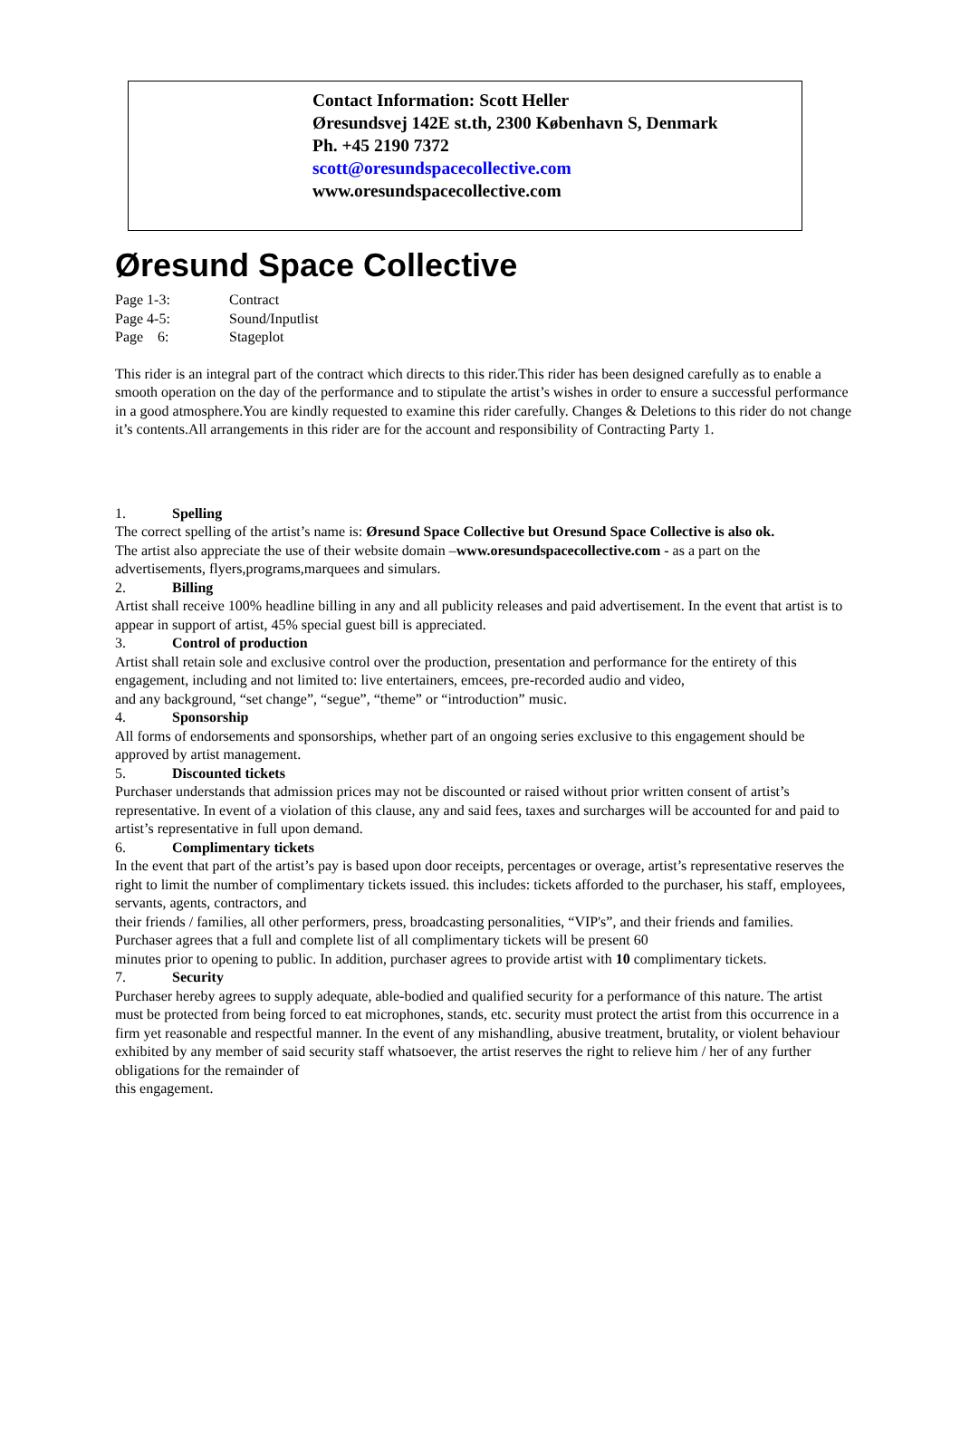Contact Information: Scott Heller
Øresundsvej 142E st.th, 2300 København S, Denmark
Ph. +45 2190 7372
scott@oresundspacecollective.com
www.oresundspacecollective.com
Øresund Space Collective
Page 1-3: Contract
Page 4-5: Sound/Inputlist
Page 6: Stageplot
This rider is an integral part of the contract which directs to this rider.This rider has been designed carefully as to enable a smooth operation on the day of the performance and to stipulate the artist’s wishes in order to ensure a successful performance in a good atmosphere.You are kindly requested to examine this rider carefully. Changes & Deletions to this rider do not change it’s contents.All arrangements in this rider are for the account and responsibility of Contracting Party 1.
1. Spelling
The correct spelling of the artist’s name is: Øresund Space Collective but Oresund Space Collective is also ok.
The artist also appreciate the use of their website domain –www.oresundspacecollective.com - as a part on the advertisements, flyers,programs,marquees and simulars.
2. Billing
Artist shall receive 100% headline billing in any and all publicity releases and paid advertisement. In the event that artist is to appear in support of artist, 45% special guest bill is appreciated.
3. Control of production
Artist shall retain sole and exclusive control over the production, presentation and performance for the entirety of this engagement, including and not limited to: live entertainers, emcees, pre-recorded audio and video,
and any background, “set change”, “segue”, “theme” or “introduction” music.
4. Sponsorship
All forms of endorsements and sponsorships, whether part of an ongoing series exclusive to this engagement should be approved by artist management.
5. Discounted tickets
Purchaser understands that admission prices may not be discounted or raised without prior written consent of artist’s representative. In event of a violation of this clause, any and said fees, taxes and surcharges will be accounted for and paid to artist’s representative in full upon demand.
6. Complimentary tickets
In the event that part of the artist’s pay is based upon door receipts, percentages or overage, artist’s representative reserves the right to limit the number of complimentary tickets issued. this includes: tickets afforded to the purchaser, his staff, employees, servants, agents, contractors, and
their friends / families, all other performers, press, broadcasting personalities, “VIP's”, and their friends and families. Purchaser agrees that a full and complete list of all complimentary tickets will be present 60
minutes prior to opening to public. In addition, purchaser agrees to provide artist with 10 complimentary tickets.
7. Security
Purchaser hereby agrees to supply adequate, able-bodied and qualified security for a performance of this nature. The artist must be protected from being forced to eat microphones, stands, etc. security must protect the artist from this occurrence in a firm yet reasonable and respectful manner. In the event of any mishandling, abusive treatment, brutality, or violent behaviour exhibited by any member of said security staff whatsoever, the artist reserves the right to relieve him / her of any further obligations for the remainder of
this engagement.